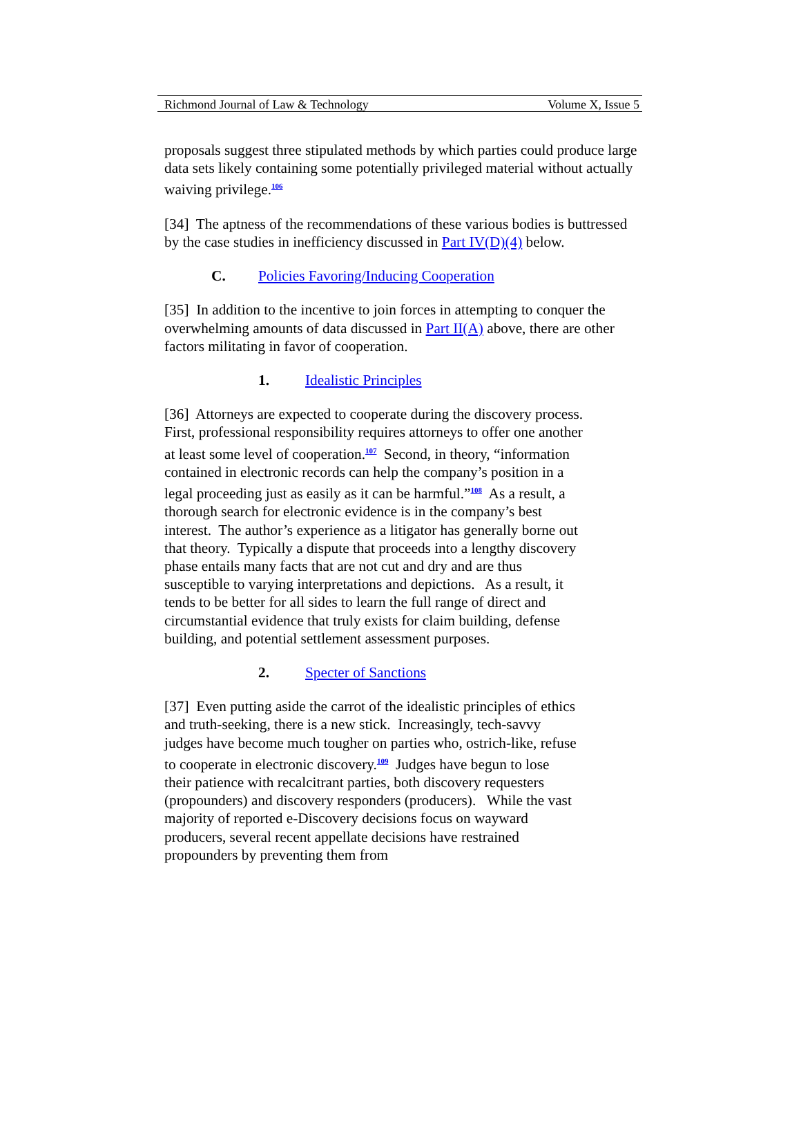Richmond Journal of Law & Technology Volume X, Issue 5
proposals suggest three stipulated methods by which parties could produce large data sets likely containing some potentially privileged material without actually waiving privilege.<sup>106</sup>
[34] The aptness of the recommendations of these various bodies is buttressed by the case studies in inefficiency discussed in Part IV(D)(4) below.
C. Policies Favoring/Inducing Cooperation
[35] In addition to the incentive to join forces in attempting to conquer the overwhelming amounts of data discussed in Part II(A) above, there are other factors militating in favor of cooperation.
1. Idealistic Principles
[36] Attorneys are expected to cooperate during the discovery process. First, professional responsibility requires attorneys to offer one another at least some level of cooperation.<sup>107</sup> Second, in theory, “information contained in electronic records can help the company’s position in a legal proceeding just as easily as it can be harmful.”<sup>108</sup> As a result, a thorough search for electronic evidence is in the company’s best interest. The author’s experience as a litigator has generally borne out that theory. Typically a dispute that proceeds into a lengthy discovery phase entails many facts that are not cut and dry and are thus susceptible to varying interpretations and depictions. As a result, it tends to be better for all sides to learn the full range of direct and circumstantial evidence that truly exists for claim building, defense building, and potential settlement assessment purposes.
2. Specter of Sanctions
[37] Even putting aside the carrot of the idealistic principles of ethics and truth-seeking, there is a new stick. Increasingly, tech-savvy judges have become much tougher on parties who, ostrich-like, refuse to cooperate in electronic discovery.<sup>109</sup> Judges have begun to lose their patience with recalcitrant parties, both discovery requesters (propounders) and discovery responders (producers). While the vast majority of reported e-Discovery decisions focus on wayward producers, several recent appellate decisions have restrained propounders by preventing them from